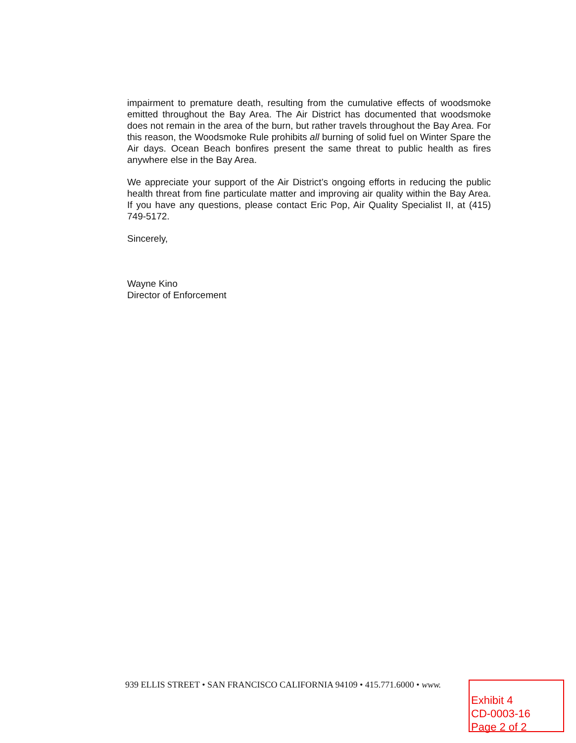impairment to premature death, resulting from the cumulative effects of woodsmoke emitted throughout the Bay Area. The Air District has documented that woodsmoke does not remain in the area of the burn, but rather travels throughout the Bay Area. For this reason, the Woodsmoke Rule prohibits all burning of solid fuel on Winter Spare the Air days. Ocean Beach bonfires present the same threat to public health as fires anywhere else in the Bay Area.
We appreciate your support of the Air District’s ongoing efforts in reducing the public health threat from fine particulate matter and improving air quality within the Bay Area. If you have any questions, please contact Eric Pop, Air Quality Specialist II, at (415) 749-5172.
Sincerely,
Wayne Kino
Director of Enforcement
939 ELLIS STREET • SAN FRANCISCO CALIFORNIA 94109 • 415.771.6000 • www.
Exhibit 4
CD-0003-16
Page 2 of 2